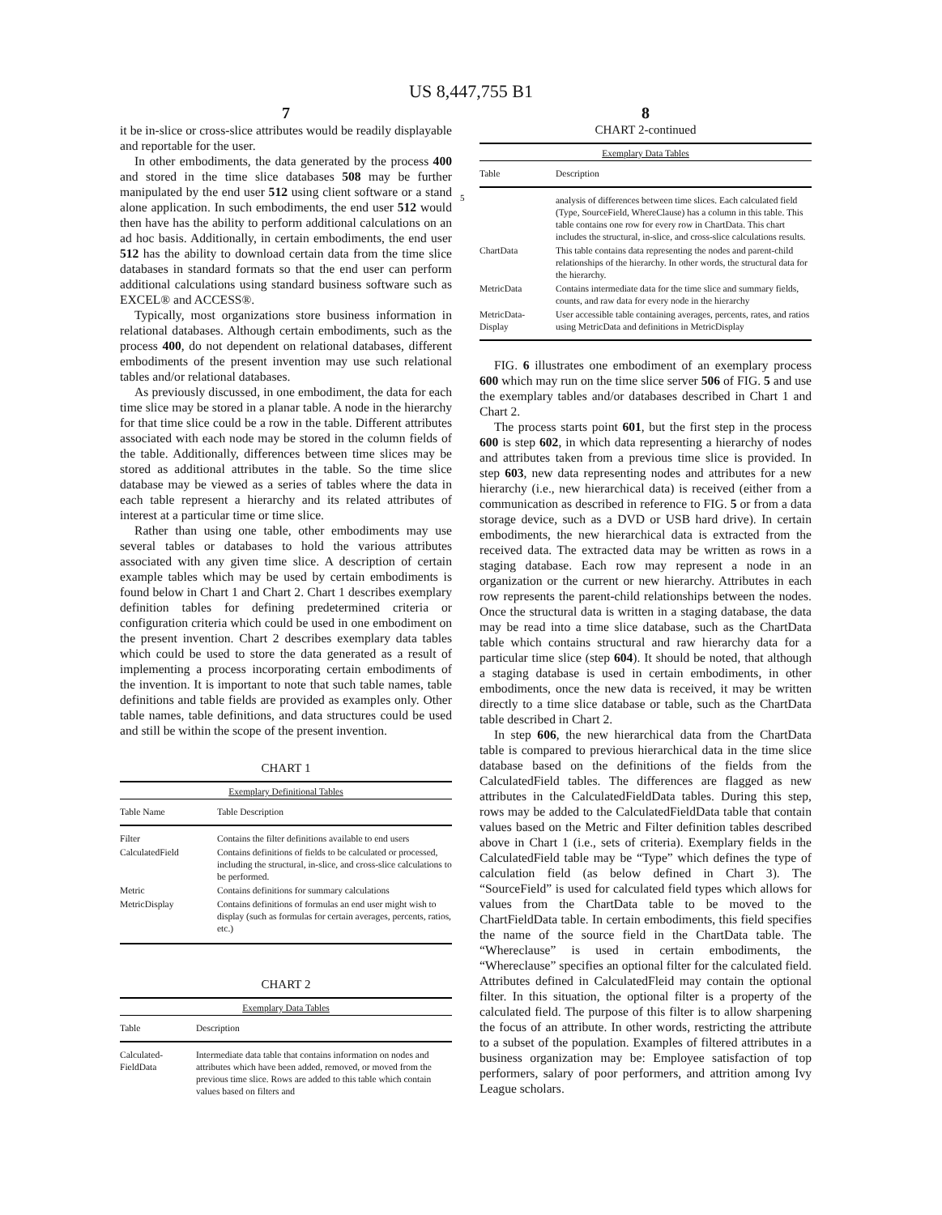US 8,447,755 B1
7
it be in-slice or cross-slice attributes would be readily displayable and reportable for the user.
In other embodiments, the data generated by the process 400 and stored in the time slice databases 508 may be further manipulated by the end user 512 using client software or a stand alone application. In such embodiments, the end user 512 would then have has the ability to perform additional calculations on an ad hoc basis. Additionally, in certain embodiments, the end user 512 has the ability to download certain data from the time slice databases in standard formats so that the end user can perform additional calculations using standard business software such as EXCEL® and ACCESS®.
Typically, most organizations store business information in relational databases. Although certain embodiments, such as the process 400, do not dependent on relational databases, different embodiments of the present invention may use such relational tables and/or relational databases.
As previously discussed, in one embodiment, the data for each time slice may be stored in a planar table. A node in the hierarchy for that time slice could be a row in the table. Different attributes associated with each node may be stored in the column fields of the table. Additionally, differences between time slices may be stored as additional attributes in the table. So the time slice database may be viewed as a series of tables where the data in each table represent a hierarchy and its related attributes of interest at a particular time or time slice.
Rather than using one table, other embodiments may use several tables or databases to hold the various attributes associated with any given time slice. A description of certain example tables which may be used by certain embodiments is found below in Chart 1 and Chart 2. Chart 1 describes exemplary definition tables for defining predetermined criteria or configuration criteria which could be used in one embodiment on the present invention. Chart 2 describes exemplary data tables which could be used to store the data generated as a result of implementing a process incorporating certain embodiments of the invention. It is important to note that such table names, table definitions and table fields are provided as examples only. Other table names, table definitions, and data structures could be used and still be within the scope of the present invention.
CHART 1
| Exemplary Definitional Tables | |
| --- | --- |
| Table Name | Table Description |
| Filter | Contains the filter definitions available to end users |
| CalculatedField | Contains definitions of fields to be calculated or processed, including the structural, in-slice, and cross-slice calculations to be performed. |
| Metric | Contains definitions for summary calculations |
| MetricDisplay | Contains definitions of formulas an end user might wish to display (such as formulas for certain averages, percents, ratios, etc.) |
CHART 2
| Exemplary Data Tables | |
| --- | --- |
| Table | Description |
| Calculated- FieldData | Intermediate data table that contains information on nodes and attributes which have been added, removed, or moved from the previous time slice. Rows are added to this table which contain values based on filters and |
8
CHART 2-continued
| Exemplary Data Tables | |
| --- | --- |
| Table | Description |
| | analysis of differences between time slices. Each calculated field (Type, SourceField, WhereClause) has a column in this table. This table contains one row for every row in ChartData. This chart includes the structural, in-slice, and cross-slice calculations results. |
| ChartData | This table contains data representing the nodes and parent-child relationships of the hierarchy. In other words, the structural data for the hierarchy. |
| MetricData | Contains intermediate data for the time slice and summary fields, counts, and raw data for every node in the hierarchy |
| MetricData- Display | User accessible table containing averages, percents, rates, and ratios using MetricData and definitions in MetricDisplay |
FIG. 6 illustrates one embodiment of an exemplary process 600 which may run on the time slice server 506 of FIG. 5 and use the exemplary tables and/or databases described in Chart 1 and Chart 2.
The process starts point 601, but the first step in the process 600 is step 602, in which data representing a hierarchy of nodes and attributes taken from a previous time slice is provided. In step 603, new data representing nodes and attributes for a new hierarchy (i.e., new hierarchical data) is received (either from a communication as described in reference to FIG. 5 or from a data storage device, such as a DVD or USB hard drive). In certain embodiments, the new hierarchical data is extracted from the received data. The extracted data may be written as rows in a staging database. Each row may represent a node in an organization or the current or new hierarchy. Attributes in each row represents the parent-child relationships between the nodes. Once the structural data is written in a staging database, the data may be read into a time slice database, such as the ChartData table which contains structural and raw hierarchy data for a particular time slice (step 604). It should be noted, that although a staging database is used in certain embodiments, in other embodiments, once the new data is received, it may be written directly to a time slice database or table, such as the ChartData table described in Chart 2.
In step 606, the new hierarchical data from the ChartData table is compared to previous hierarchical data in the time slice database based on the definitions of the fields from the CalculatedField tables. The differences are flagged as new attributes in the CalculatedFieldData tables. During this step, rows may be added to the CalculatedFieldData table that contain values based on the Metric and Filter definition tables described above in Chart 1 (i.e., sets of criteria). Exemplary fields in the CalculatedField table may be “Type” which defines the type of calculation field (as below defined in Chart 3). The “SourceField” is used for calculated field types which allows for values from the ChartData table to be moved to the ChartFieldData table. In certain embodiments, this field specifies the name of the source field in the ChartData table. The “Whereclause” is used in certain embodiments, the “Whereclause” specifies an optional filter for the calculated field. Attributes defined in CalculatedFleid may contain the optional filter. In this situation, the optional filter is a property of the calculated field. The purpose of this filter is to allow sharpening the focus of an attribute. In other words, restricting the attribute to a subset of the population. Examples of filtered attributes in a business organization may be: Employee satisfaction of top performers, salary of poor performers, and attrition among Ivy League scholars.
5